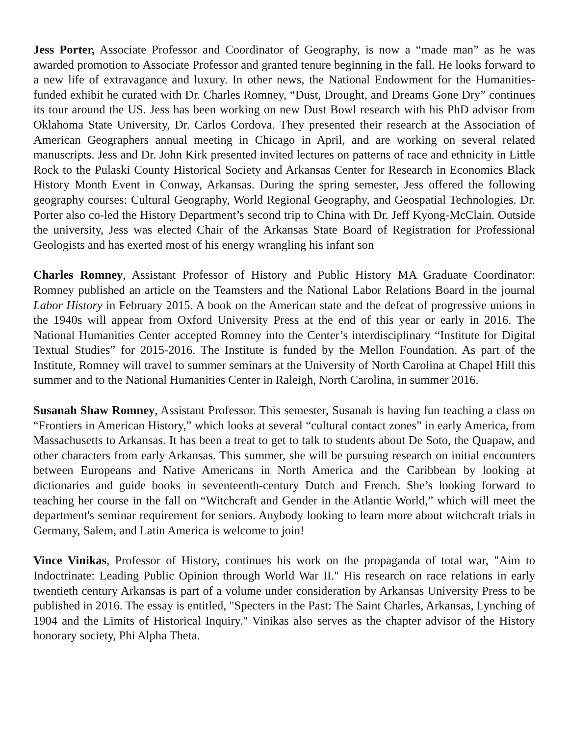Jess Porter, Associate Professor and Coordinator of Geography, is now a “made man” as he was awarded promotion to Associate Professor and granted tenure beginning in the fall. He looks forward to a new life of extravagance and luxury. In other news, the National Endowment for the Humanities-funded exhibit he curated with Dr. Charles Romney, “Dust, Drought, and Dreams Gone Dry” continues its tour around the US. Jess has been working on new Dust Bowl research with his PhD advisor from Oklahoma State University, Dr. Carlos Cordova. They presented their research at the Association of American Geographers annual meeting in Chicago in April, and are working on several related manuscripts. Jess and Dr. John Kirk presented invited lectures on patterns of race and ethnicity in Little Rock to the Pulaski County Historical Society and Arkansas Center for Research in Economics Black History Month Event in Conway, Arkansas. During the spring semester, Jess offered the following geography courses: Cultural Geography, World Regional Geography, and Geospatial Technologies. Dr. Porter also co-led the History Department’s second trip to China with Dr. Jeff Kyong-McClain. Outside the university, Jess was elected Chair of the Arkansas State Board of Registration for Professional Geologists and has exerted most of his energy wrangling his infant son
Charles Romney, Assistant Professor of History and Public History MA Graduate Coordinator: Romney published an article on the Teamsters and the National Labor Relations Board in the journal Labor History in February 2015. A book on the American state and the defeat of progressive unions in the 1940s will appear from Oxford University Press at the end of this year or early in 2016. The National Humanities Center accepted Romney into the Center’s interdisciplinary “Institute for Digital Textual Studies” for 2015-2016. The Institute is funded by the Mellon Foundation. As part of the Institute, Romney will travel to summer seminars at the University of North Carolina at Chapel Hill this summer and to the National Humanities Center in Raleigh, North Carolina, in summer 2016.
Susanah Shaw Romney, Assistant Professor. This semester, Susanah is having fun teaching a class on “Frontiers in American History,” which looks at several “cultural contact zones” in early America, from Massachusetts to Arkansas. It has been a treat to get to talk to students about De Soto, the Quapaw, and other characters from early Arkansas. This summer, she will be pursuing research on initial encounters between Europeans and Native Americans in North America and the Caribbean by looking at dictionaries and guide books in seventeenth-century Dutch and French. She’s looking forward to teaching her course in the fall on “Witchcraft and Gender in the Atlantic World,” which will meet the department's seminar requirement for seniors. Anybody looking to learn more about witchcraft trials in Germany, Salem, and Latin America is welcome to join!
Vince Vinikas, Professor of History, continues his work on the propaganda of total war, "Aim to Indoctrinate: Leading Public Opinion through World War II." His research on race relations in early twentieth century Arkansas is part of a volume under consideration by Arkansas University Press to be published in 2016. The essay is entitled, "Specters in the Past: The Saint Charles, Arkansas, Lynching of 1904 and the Limits of Historical Inquiry." Vinikas also serves as the chapter advisor of the History honorary society, Phi Alpha Theta.